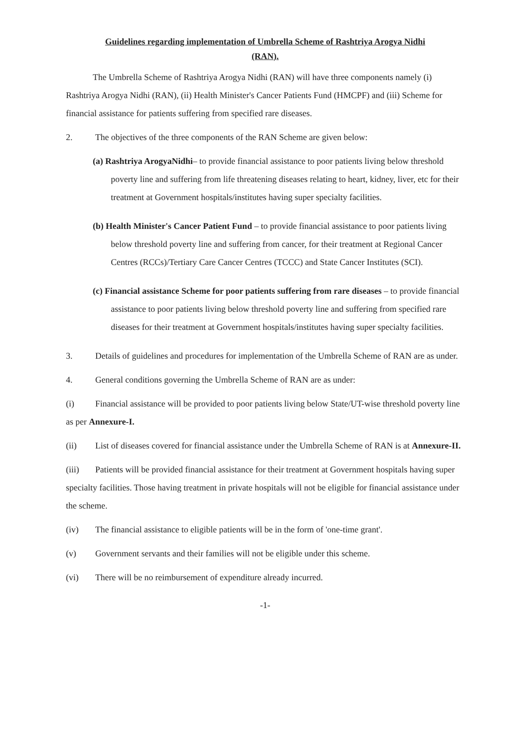Guidelines regarding implementation of Umbrella Scheme of Rashtriya Arogya Nidhi
(RAN).
The Umbrella Scheme of Rashtriya Arogya Nidhi (RAN) will have three components namely (i) Rashtriya Arogya Nidhi (RAN), (ii) Health Minister's Cancer Patients Fund (HMCPF) and (iii) Scheme for financial assistance for patients suffering from specified rare diseases.
2. The objectives of the three components of the RAN Scheme are given below:
(a) Rashtriya ArogyaNidhi– to provide financial assistance to poor patients living below threshold poverty line and suffering from life threatening diseases relating to heart, kidney, liver, etc for their treatment at Government hospitals/institutes having super specialty facilities.
(b) Health Minister's Cancer Patient Fund – to provide financial assistance to poor patients living below threshold poverty line and suffering from cancer, for their treatment at Regional Cancer Centres (RCCs)/Tertiary Care Cancer Centres (TCCC) and State Cancer Institutes (SCI).
(c) Financial assistance Scheme for poor patients suffering from rare diseases – to provide financial assistance to poor patients living below threshold poverty line and suffering from specified rare diseases for their treatment at Government hospitals/institutes having super specialty facilities.
3. Details of guidelines and procedures for implementation of the Umbrella Scheme of RAN are as under.
4. General conditions governing the Umbrella Scheme of RAN are as under:
(i) Financial assistance will be provided to poor patients living below State/UT-wise threshold poverty line as per Annexure-I.
(ii) List of diseases covered for financial assistance under the Umbrella Scheme of RAN is at Annexure-II.
(iii) Patients will be provided financial assistance for their treatment at Government hospitals having super specialty facilities. Those having treatment in private hospitals will not be eligible for financial assistance under the scheme.
(iv) The financial assistance to eligible patients will be in the form of 'one-time grant'.
(v) Government servants and their families will not be eligible under this scheme.
(vi) There will be no reimbursement of expenditure already incurred.
-1-